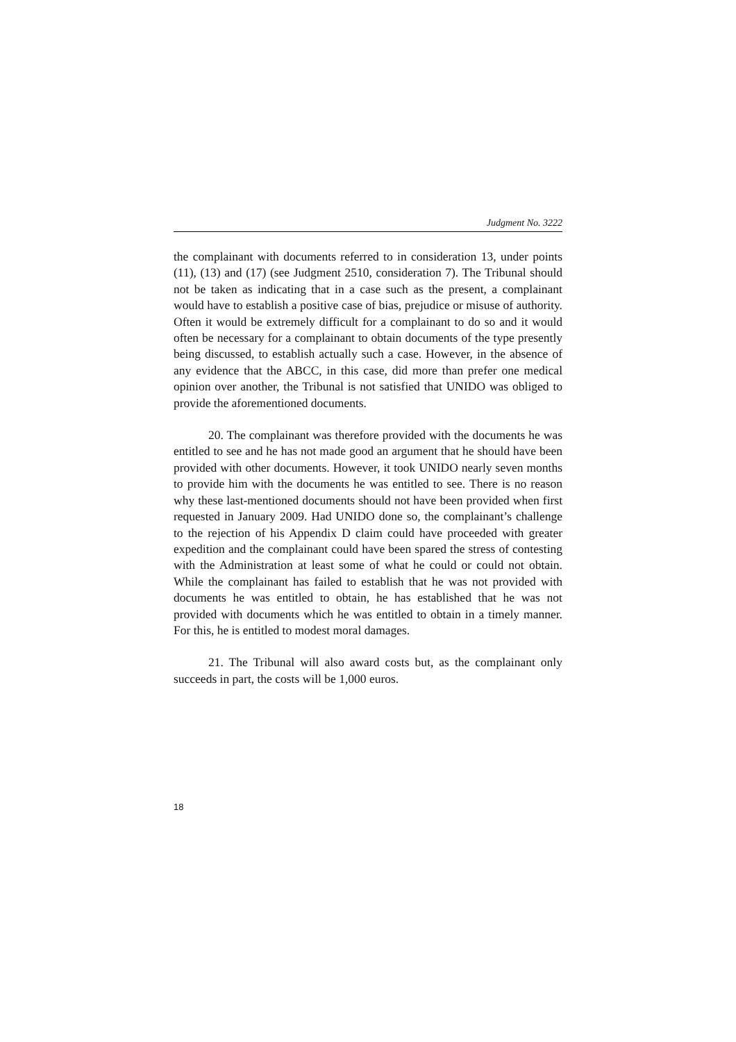Judgment No. 3222
the complainant with documents referred to in consideration 13, under points (11), (13) and (17) (see Judgment 2510, consideration 7). The Tribunal should not be taken as indicating that in a case such as the present, a complainant would have to establish a positive case of bias, prejudice or misuse of authority. Often it would be extremely difficult for a complainant to do so and it would often be necessary for a complainant to obtain documents of the type presently being discussed, to establish actually such a case. However, in the absence of any evidence that the ABCC, in this case, did more than prefer one medical opinion over another, the Tribunal is not satisfied that UNIDO was obliged to provide the aforementioned documents.
20. The complainant was therefore provided with the documents he was entitled to see and he has not made good an argument that he should have been provided with other documents. However, it took UNIDO nearly seven months to provide him with the documents he was entitled to see. There is no reason why these last-mentioned documents should not have been provided when first requested in January 2009. Had UNIDO done so, the complainant’s challenge to the rejection of his Appendix D claim could have proceeded with greater expedition and the complainant could have been spared the stress of contesting with the Administration at least some of what he could or could not obtain. While the complainant has failed to establish that he was not provided with documents he was entitled to obtain, he has established that he was not provided with documents which he was entitled to obtain in a timely manner. For this, he is entitled to modest moral damages.
21. The Tribunal will also award costs but, as the complainant only succeeds in part, the costs will be 1,000 euros.
18